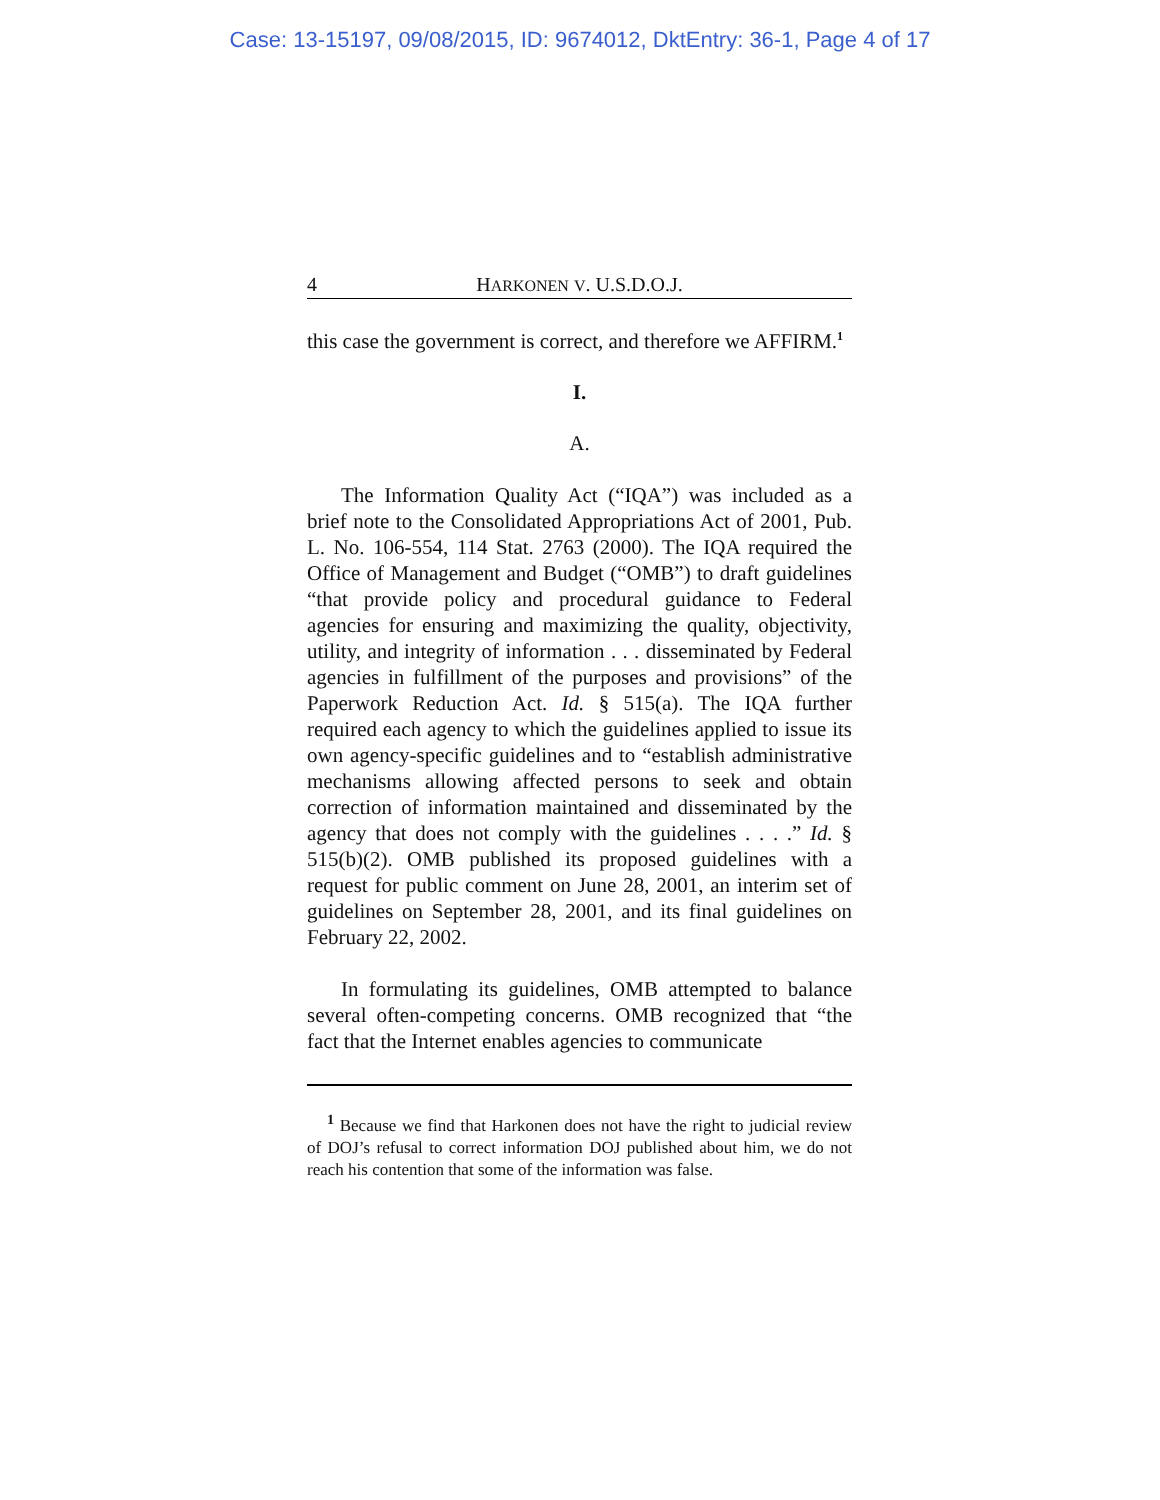Case: 13-15197, 09/08/2015, ID: 9674012, DktEntry: 36-1, Page 4 of 17
4 HARKONEN V. U.S.D.O.J.
this case the government is correct, and therefore we AFFIRM.<sup>1</sup>
I.
A.
The Information Quality Act (“IQA”) was included as a brief note to the Consolidated Appropriations Act of 2001, Pub. L. No. 106-554, 114 Stat. 2763 (2000). The IQA required the Office of Management and Budget (“OMB”) to draft guidelines “that provide policy and procedural guidance to Federal agencies for ensuring and maximizing the quality, objectivity, utility, and integrity of information . . . disseminated by Federal agencies in fulfillment of the purposes and provisions” of the Paperwork Reduction Act. Id. § 515(a). The IQA further required each agency to which the guidelines applied to issue its own agency-specific guidelines and to “establish administrative mechanisms allowing affected persons to seek and obtain correction of information maintained and disseminated by the agency that does not comply with the guidelines . . . .” Id. § 515(b)(2). OMB published its proposed guidelines with a request for public comment on June 28, 2001, an interim set of guidelines on September 28, 2001, and its final guidelines on February 22, 2002.
In formulating its guidelines, OMB attempted to balance several often-competing concerns. OMB recognized that “the fact that the Internet enables agencies to communicate
<sup>1</sup> Because we find that Harkonen does not have the right to judicial review of DOJ’s refusal to correct information DOJ published about him, we do not reach his contention that some of the information was false.